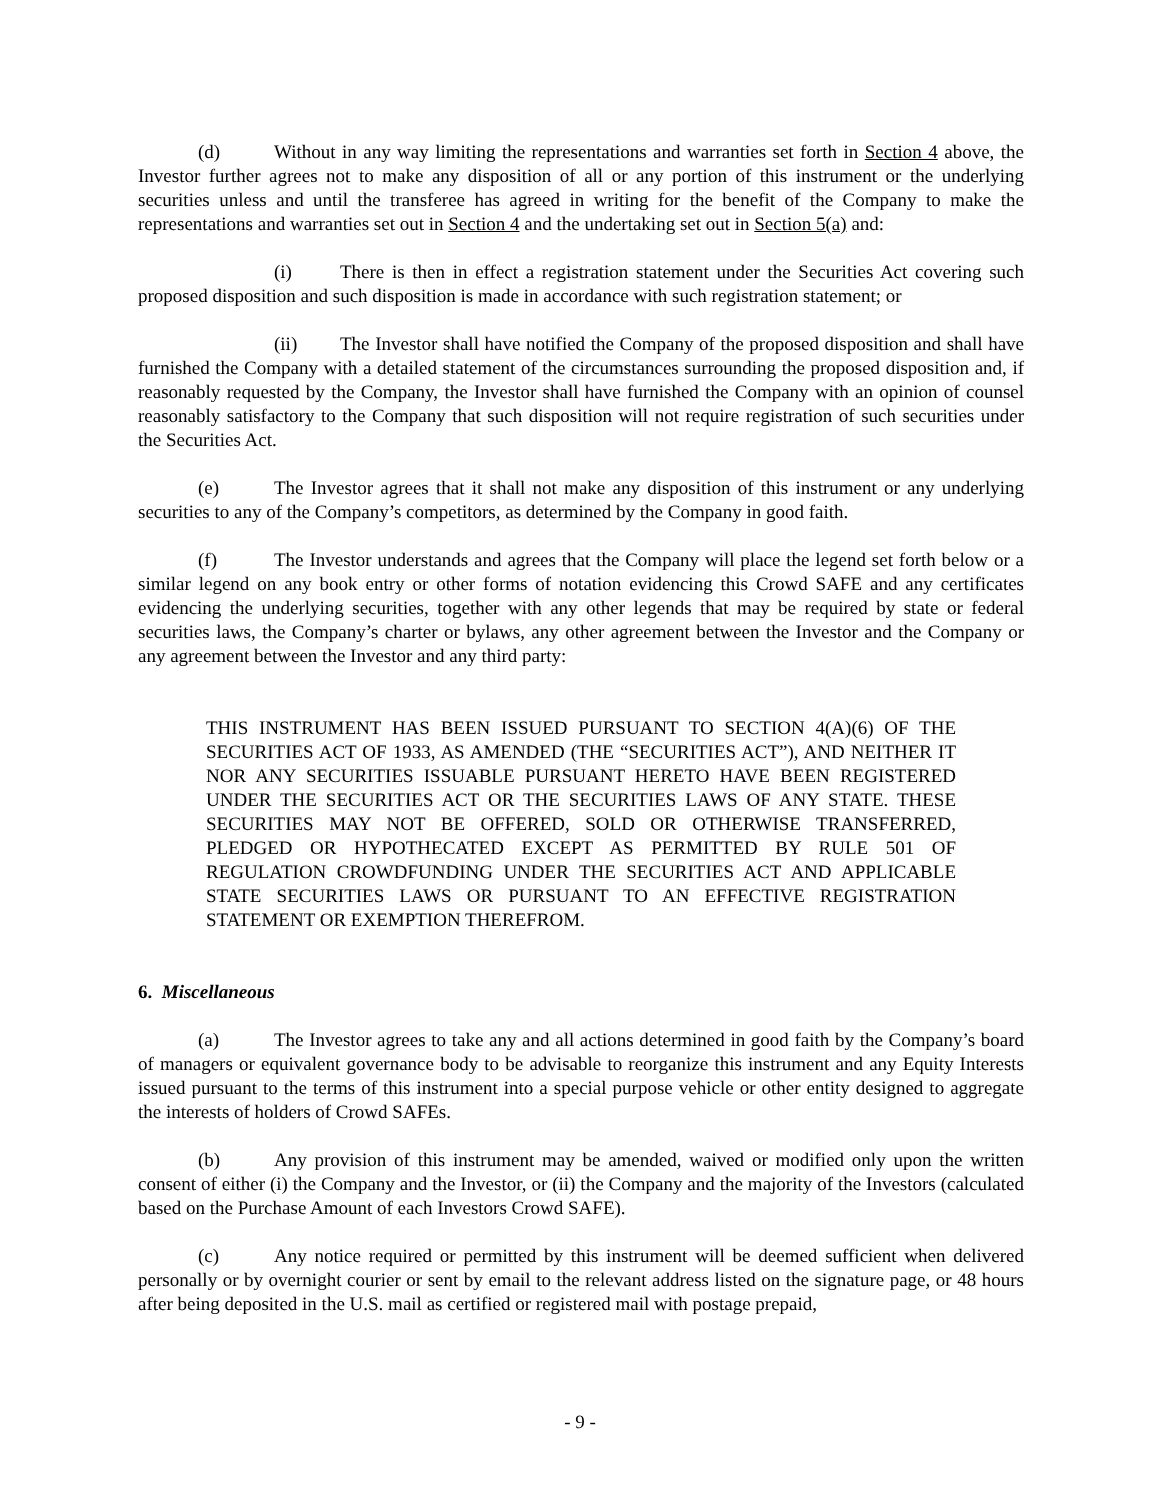(d) Without in any way limiting the representations and warranties set forth in Section 4 above, the Investor further agrees not to make any disposition of all or any portion of this instrument or the underlying securities unless and until the transferee has agreed in writing for the benefit of the Company to make the representations and warranties set out in Section 4 and the undertaking set out in Section 5(a) and:
(i) There is then in effect a registration statement under the Securities Act covering such proposed disposition and such disposition is made in accordance with such registration statement; or
(ii) The Investor shall have notified the Company of the proposed disposition and shall have furnished the Company with a detailed statement of the circumstances surrounding the proposed disposition and, if reasonably requested by the Company, the Investor shall have furnished the Company with an opinion of counsel reasonably satisfactory to the Company that such disposition will not require registration of such securities under the Securities Act.
(e) The Investor agrees that it shall not make any disposition of this instrument or any underlying securities to any of the Company’s competitors, as determined by the Company in good faith.
(f) The Investor understands and agrees that the Company will place the legend set forth below or a similar legend on any book entry or other forms of notation evidencing this Crowd SAFE and any certificates evidencing the underlying securities, together with any other legends that may be required by state or federal securities laws, the Company’s charter or bylaws, any other agreement between the Investor and the Company or any agreement between the Investor and any third party:
THIS INSTRUMENT HAS BEEN ISSUED PURSUANT TO SECTION 4(A)(6) OF THE SECURITIES ACT OF 1933, AS AMENDED (THE “SECURITIES ACT”), AND NEITHER IT NOR ANY SECURITIES ISSUABLE PURSUANT HERETO HAVE BEEN REGISTERED UNDER THE SECURITIES ACT OR THE SECURITIES LAWS OF ANY STATE. THESE SECURITIES MAY NOT BE OFFERED, SOLD OR OTHERWISE TRANSFERRED, PLEDGED OR HYPOTHECATED EXCEPT AS PERMITTED BY RULE 501 OF REGULATION CROWDFUNDING UNDER THE SECURITIES ACT AND APPLICABLE STATE SECURITIES LAWS OR PURSUANT TO AN EFFECTIVE REGISTRATION STATEMENT OR EXEMPTION THEREFROM.
6. Miscellaneous
(a) The Investor agrees to take any and all actions determined in good faith by the Company’s board of managers or equivalent governance body to be advisable to reorganize this instrument and any Equity Interests issued pursuant to the terms of this instrument into a special purpose vehicle or other entity designed to aggregate the interests of holders of Crowd SAFEs.
(b) Any provision of this instrument may be amended, waived or modified only upon the written consent of either (i) the Company and the Investor, or (ii) the Company and the majority of the Investors (calculated based on the Purchase Amount of each Investors Crowd SAFE).
(c) Any notice required or permitted by this instrument will be deemed sufficient when delivered personally or by overnight courier or sent by email to the relevant address listed on the signature page, or 48 hours after being deposited in the U.S. mail as certified or registered mail with postage prepaid,
- 9 -